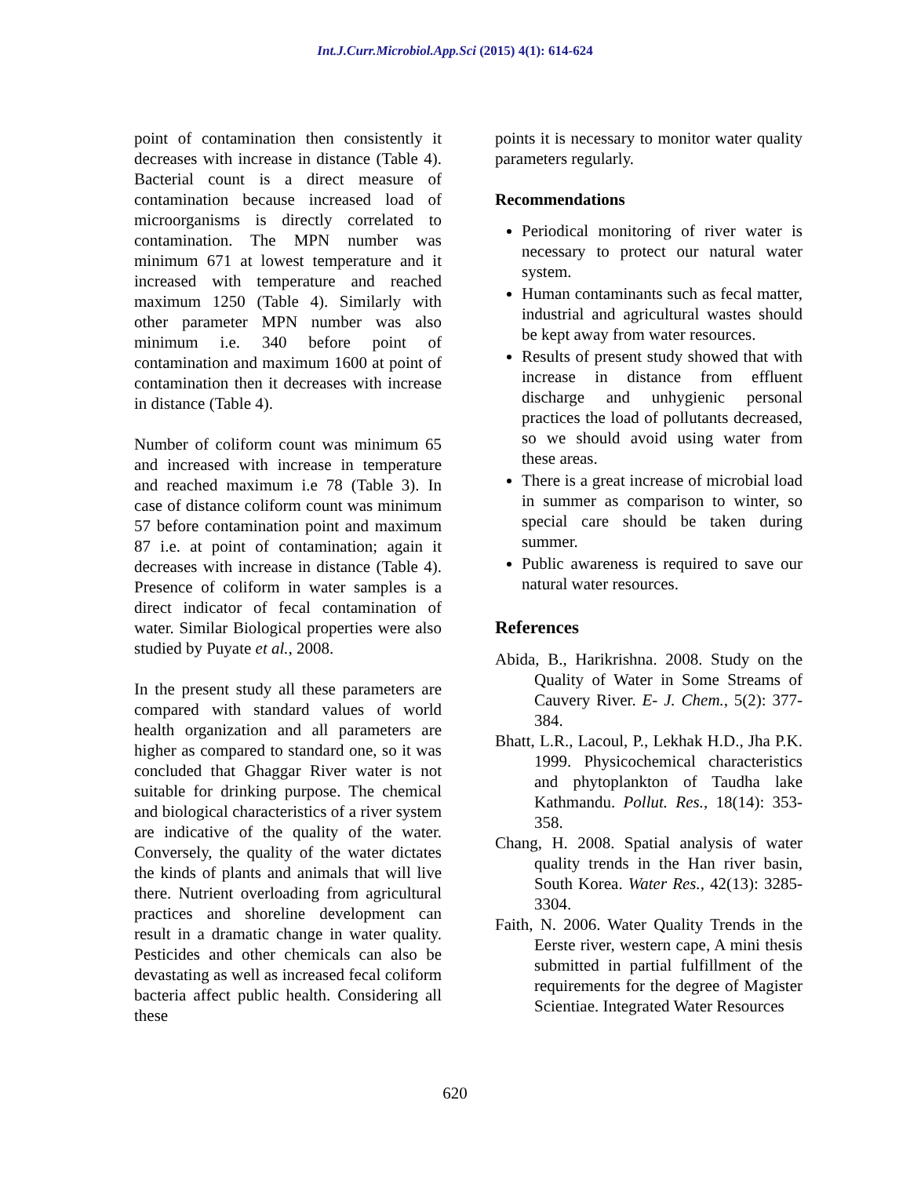Int.J.Curr.Microbiol.App.Sci (2015) 4(1): 614-624
point of contamination then consistently it decreases with increase in distance (Table 4). Bacterial count is a direct measure of contamination because increased load of microorganisms is directly correlated to contamination. The MPN number was minimum 671 at lowest temperature and it increased with temperature and reached maximum 1250 (Table 4). Similarly with other parameter MPN number was also minimum i.e. 340 before point of contamination and maximum 1600 at point of contamination then it decreases with increase in distance (Table 4).
Number of coliform count was minimum 65 and increased with increase in temperature and reached maximum i.e 78 (Table 3). In case of distance coliform count was minimum 57 before contamination point and maximum 87 i.e. at point of contamination; again it decreases with increase in distance (Table 4). Presence of coliform in water samples is a direct indicator of fecal contamination of water. Similar Biological properties were also studied by Puyate et al., 2008.
In the present study all these parameters are compared with standard values of world health organization and all parameters are higher as compared to standard one, so it was concluded that Ghaggar River water is not suitable for drinking purpose. The chemical and biological characteristics of a river system are indicative of the quality of the water. Conversely, the quality of the water dictates the kinds of plants and animals that will live there. Nutrient overloading from agricultural practices and shoreline development can result in a dramatic change in water quality. Pesticides and other chemicals can also be devastating as well as increased fecal coliform bacteria affect public health. Considering all these
points it is necessary to monitor water quality parameters regularly.
Recommendations
Periodical monitoring of river water is necessary to protect our natural water system.
Human contaminants such as fecal matter, industrial and agricultural wastes should be kept away from water resources.
Results of present study showed that with increase in distance from effluent discharge and unhygienic personal practices the load of pollutants decreased, so we should avoid using water from these areas.
There is a great increase of microbial load in summer as comparison to winter, so special care should be taken during summer.
Public awareness is required to save our natural water resources.
References
Abida, B., Harikrishna. 2008. Study on the Quality of Water in Some Streams of Cauvery River. E- J. Chem., 5(2): 377-384.
Bhatt, L.R., Lacoul, P., Lekhak H.D., Jha P.K. 1999. Physicochemical characteristics and phytoplankton of Taudha lake Kathmandu. Pollut. Res., 18(14): 353-358.
Chang, H. 2008. Spatial analysis of water quality trends in the Han river basin, South Korea. Water Res., 42(13): 3285-3304.
Faith, N. 2006. Water Quality Trends in the Eerste river, western cape, A mini thesis submitted in partial fulfillment of the requirements for the degree of Magister Scientiae. Integrated Water Resources
620